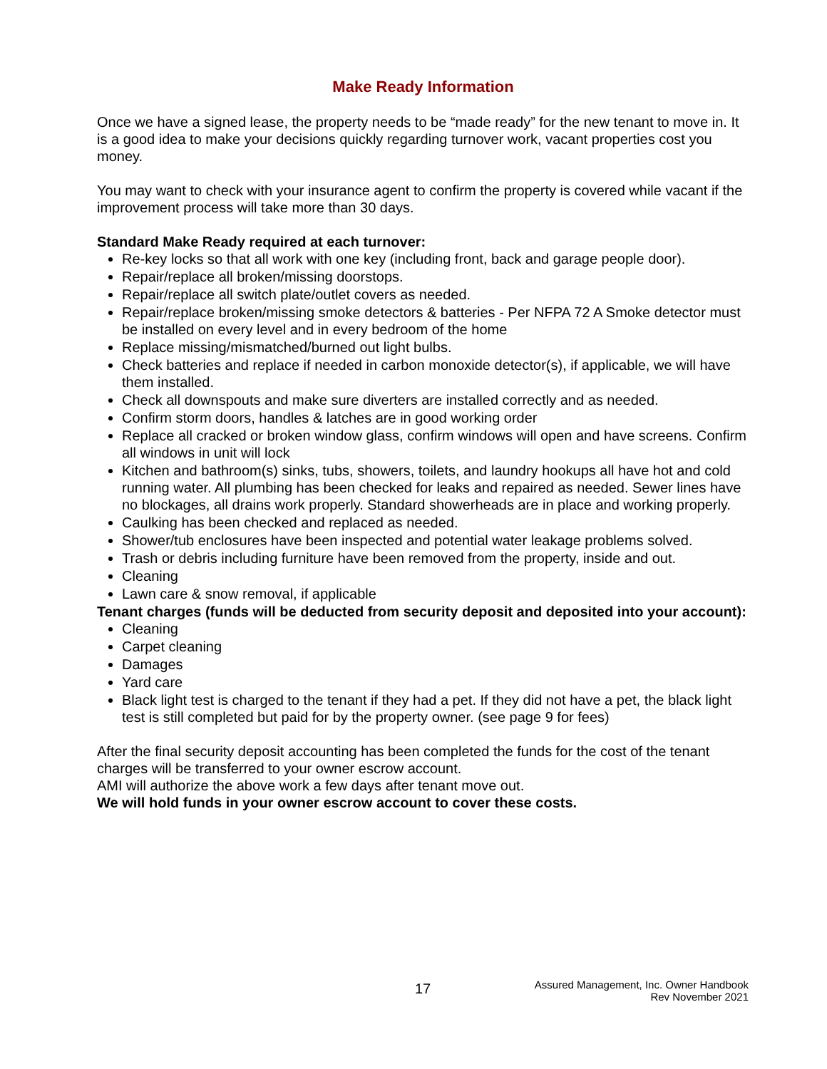Make Ready Information
Once we have a signed lease, the property needs to be “made ready” for the new tenant to move in. It is a good idea to make your decisions quickly regarding turnover work, vacant properties cost you money.
You may want to check with your insurance agent to confirm the property is covered while vacant if the improvement process will take more than 30 days.
Standard Make Ready required at each turnover:
Re-key locks so that all work with one key (including front, back and garage people door).
Repair/replace all broken/missing doorstops.
Repair/replace all switch plate/outlet covers as needed.
Repair/replace broken/missing smoke detectors & batteries - Per NFPA 72 A Smoke detector must be installed on every level and in every bedroom of the home
Replace missing/mismatched/burned out light bulbs.
Check batteries and replace if needed in carbon monoxide detector(s), if applicable, we will have them installed.
Check all downspouts and make sure diverters are installed correctly and as needed.
Confirm storm doors, handles & latches are in good working order
Replace all cracked or broken window glass, confirm windows will open and have screens. Confirm all windows in unit will lock
Kitchen and bathroom(s) sinks, tubs, showers, toilets, and laundry hookups all have hot and cold running water. All plumbing has been checked for leaks and repaired as needed. Sewer lines have no blockages, all drains work properly. Standard showerheads are in place and working properly.
Caulking has been checked and replaced as needed.
Shower/tub enclosures have been inspected and potential water leakage problems solved.
Trash or debris including furniture have been removed from the property, inside and out.
Cleaning
Lawn care & snow removal, if applicable
Tenant charges (funds will be deducted from security deposit and deposited into your account):
Cleaning
Carpet cleaning
Damages
Yard care
Black light test is charged to the tenant if they had a pet. If they did not have a pet, the black light test is still completed but paid for by the property owner. (see page 9 for fees)
After the final security deposit accounting has been completed the funds for the cost of the tenant charges will be transferred to your owner escrow account.
AMI will authorize the above work a few days after tenant move out.
We will hold funds in your owner escrow account to cover these costs.
17
Assured Management, Inc. Owner Handbook
Rev November 2021